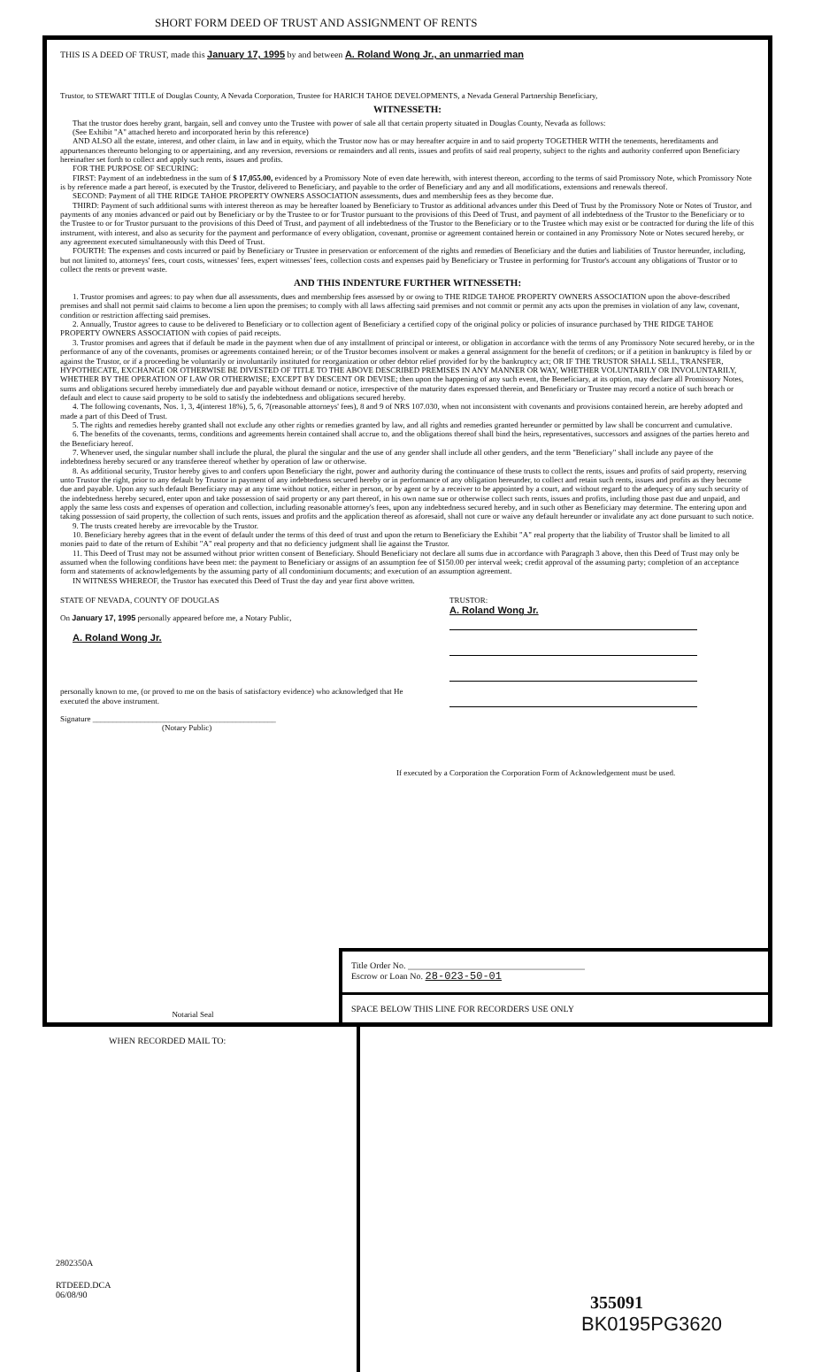SHORT FORM DEED OF TRUST AND ASSIGNMENT OF RENTS
THIS IS A DEED OF TRUST, made this January 17, 1995 by and between A. Roland Wong Jr., an unmarried man
Trustor, to STEWART TITLE of Douglas County, A Nevada Corporation, Trustee for HARICH TAHOE DEVELOPMENTS, a Nevada General Partnership Beneficiary,
WITNESSETH:
That the trustor does hereby grant, bargain, sell and convey unto the Trustee with power of sale all that certain property situated in Douglas County, Nevada as follows:
(See Exhibit "A" attached hereto and incorporated herin by this reference)
AND ALSO all the estate, interest, and other claim, in law and in equity, which the Trustor now has or may hereafter acquire in and to said property TOGETHER WITH the tenements, hereditaments and appurtenances thereunto belonging to or appertaining, and any reversion, reversions or remainders and all rents, issues and profits of said real property, subject to the rights and authority conferred upon Beneficiary hereinafter set forth to collect and apply such rents, issues and profits.
FOR THE PURPOSE OF SECURING:
FIRST: Payment of an indebtedness in the sum of $ 17,055.00, evidenced by a Promissory Note of even date herewith, with interest thereon, according to the terms of said Promissory Note, which Promissory Note is by reference made a part hereof, is executed by the Trustor, delivered to Beneficiary, and payable to the order of Beneficiary and any and all modifications, extensions and renewals thereof.
SECOND: Payment of all THE RIDGE TAHOE PROPERTY OWNERS ASSOCIATION assessments, dues and membership fees as they become due.
THIRD: Payment of such additional sums with interest thereon as may be hereafter loaned by Beneficiary to Trustor as additional advances under this Deed of Trust by the Promissory Note or Notes of Trustor, and payments of any monies advanced or paid out by Beneficiary or by the Trustee to or for Trustor pursuant to the provisions of this Deed of Trust, and payment of all indebtedness of the Trustor to the Beneficiary or to the Trustee to or for Trustor pursuant to the provisions of this Deed of Trust, and payment of all indebtedness of the Trustor to the Beneficiary or to the Trustee which may exist or be contracted for during the life of this instrument, with interest, and also as security for the payment and performance of every obligation, covenant, promise or agreement contained herein or contained in any Promissory Note or Notes secured hereby, or any agreement executed simultaneously with this Deed of Trust.
FOURTH: The expenses and costs incurred or paid by Beneficiary or Trustee in preservation or enforcement of the rights and remedies of Beneficiary and the duties and liabilities of Trustor hereunder, including, but not limited to, attorneys' fees, court costs, witnesses' fees, expert witnesses' fees, collection costs and expenses paid by Beneficiary or Trustee in performing for Trustor's account any obligations of Trustor or to collect the rents or prevent waste.
AND THIS INDENTURE FURTHER WITNESSETH:
1. Trustor promises and agrees: to pay when due all assessments, dues and membership fees assessed by or owing to THE RIDGE TAHOE PROPERTY OWNERS ASSOCIATION upon the above-described premises and shall not permit said claims to become a lien upon the premises; to comply with all laws affecting said premises and not commit or permit any acts upon the premises in violation of any law, covenant, condition or restriction affecting said premises.
2. Annually, Trustor agrees to cause to be delivered to Beneficiary or to collection agent of Beneficiary a certified copy of the original policy or policies of insurance purchased by THE RIDGE TAHOE PROPERTY OWNERS ASSOCIATION with copies of paid receipts.
3. Trustor promises and agrees that if default be made in the payment when due of any installment of principal or interest, or obligation in accordance with the terms of any Promissory Note secured hereby, or in the performance of any of the covenants, promises or agreements contained herein; or of the Trustor becomes insolvent or makes a general assignment for the benefit of creditors; or if a petition in bankruptcy is filed by or against the Trustor, or if a proceeding be voluntarily or involuntarily instituted for reorganization or other debtor relief provided for by the bankruptcy act; OR IF THE TRUSTOR SHALL SELL, TRANSFER, HYPOTHECATE, EXCHANGE OR OTHERWISE BE DIVESTED OF TITLE TO THE ABOVE DESCRIBED PREMISES IN ANY MANNER OR WAY, WHETHER VOLUNTARILY OR INVOLUNTARILY, WHETHER BY THE OPERATION OF LAW OR OTHERWISE; EXCEPT BY DESCENT OR DEVISE; then upon the happening of any such event, the Beneficiary, at its option, may declare all Promissory Notes, sums and obligations secured hereby immediately due and payable without demand or notice, irrespective of the maturity dates expressed therein, and Beneficiary or Trustee may record a notice of such breach or default and elect to cause said property to be sold to satisfy the indebtedness and obligations secured hereby.
4. The following covenants, Nos. 1, 3, 4(interest 18%), 5, 6, 7(reasonable attorneys' fees), 8 and 9 of NRS 107.030, when not inconsistent with covenants and provisions contained herein, are hereby adopted and made a part of this Deed of Trust.
5. The rights and remedies hereby granted shall not exclude any other rights or remedies granted by law, and all rights and remedies granted hereunder or permitted by law shall be concurrent and cumulative.
6. The benefits of the covenants, terms, conditions and agreements herein contained shall accrue to, and the obligations thereof shall bind the heirs, representatives, successors and assignes of the parties hereto and the Beneficiary hereof.
7. Whenever used, the singular number shall include the plural, the plural the singular and the use of any gender shall include all other genders, and the term "Beneficiary" shall include any payee of the indebtedness hereby secured or any transferee thereof whether by operation of law or otherwise.
8. As additional security, Trustor hereby gives to and confers upon Beneficiary the right, power and authority during the continuance of these trusts to collect the rents, issues and profits of said property, reserving unto Trustor the right, prior to any default by Trustor in payment of any indebtedness secured hereby or in performance of any obligation hereunder, to collect and retain such rents, issues and profits as they become due and payable. Upon any such default Beneficiary may at any time without notice, either in person, or by agent or by a receiver to be appointed by a court, and without regard to the adequecy of any such security of the indebtedness hereby secured, enter upon and take possession of said property or any part thereof, in his own name sue or otherwise collect such rents, issues and profits, including those past due and unpaid, and apply the same less costs and expenses of operation and collection, including reasonable attorney's fees, upon any indebtedness secured hereby, and in such other as Beneficiary may determine. The entering upon and taking possession of said property, the collection of such rents, issues and profits and the application thereof as aforesaid, shall not cure or waive any default hereunder or invalidate any act done pursuant to such notice.
9. The trusts created hereby are irrevocable by the Trustor.
10. Beneficiary hereby agrees that in the event of default under the terms of this deed of trust and upon the return to Beneficiary the Exhibit "A" real property that the liability of Trustor shall be limited to all monies paid to date of the return of Exhibit "A" real property and that no deficiency judgment shall lie against the Trustor.
11. This Deed of Trust may not be assumed without prior written consent of Beneficiary. Should Beneficiary not declare all sums due in accordance with Paragraph 3 above, then this Deed of Trust may only be assumed when the following conditions have been met: the payment to Beneficiary or assigns of an assumption fee of $150.00 per interval week; credit approval of the assuming party; completion of an acceptance form and statements of acknowledgements by the assuming party of all condominium documents; and execution of an assumption agreement.
IN WITNESS WHEREOF, the Trustor has executed this Deed of Trust the day and year first above written.
STATE OF NEVADA, COUNTY OF DOUGLAS
On January 17, 1995 personally appeared before me, a Notary Public,
A. Roland Wong Jr.
personally known to me, (or proved to me on the basis of satisfactory evidence) who acknowledged that He executed the above instrument.
Signature ______________________________________________
(Notary Public)
TRUSTOR:
A. Roland Wong Jr.
If executed by a Corporation the Corporation Form of Acknowledgement must be used.
Notarial Seal
Title Order No. ________________________________________
Escrow or Loan No. 28-023-50-01
SPACE BELOW THIS LINE FOR RECORDERS USE ONLY
WHEN RECORDED MAIL TO:
2802350A
RTDEED.DCA
06/08/90
355091
BK0195PG3620